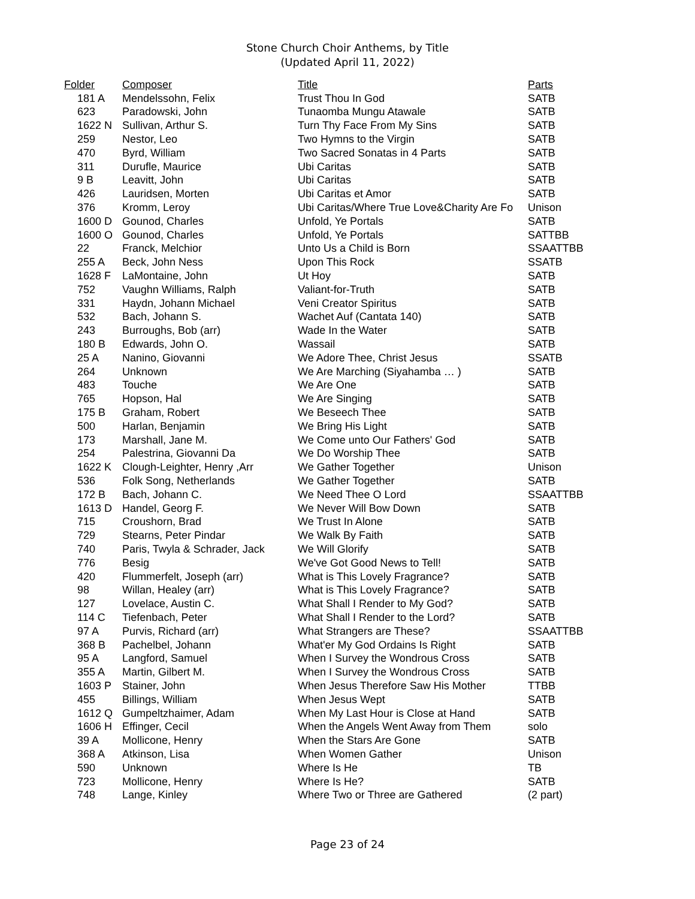Stone Church Choir Anthems, by Title
(Updated April 11, 2022)
| Folder | Composer | Title | Parts |
| --- | --- | --- | --- |
| 181 A | Mendelssohn, Felix | Trust Thou In God | SATB |
| 623 | Paradowski, John | Tunaomba Mungu Atawale | SATB |
| 1622 N | Sullivan, Arthur S. | Turn Thy Face From My Sins | SATB |
| 259 | Nestor, Leo | Two Hymns to the Virgin | SATB |
| 470 | Byrd, William | Two Sacred Sonatas in 4 Parts | SATB |
| 311 | Durufle, Maurice | Ubi Caritas | SATB |
| 9 B | Leavitt, John | Ubi Caritas | SATB |
| 426 | Lauridsen, Morten | Ubi Caritas et Amor | SATB |
| 376 | Kromm, Leroy | Ubi Caritas/Where True Love&Charity Are Fo | Unison |
| 1600 D | Gounod, Charles | Unfold, Ye Portals | SATB |
| 1600 O | Gounod, Charles | Unfold, Ye Portals | SATTBB |
| 22 | Franck, Melchior | Unto Us a Child is Born | SSAATTBB |
| 255 A | Beck, John Ness | Upon This Rock | SSATB |
| 1628 F | LaMontaine, John | Ut Hoy | SATB |
| 752 | Vaughn Williams, Ralph | Valiant-for-Truth | SATB |
| 331 | Haydn, Johann Michael | Veni Creator Spiritus | SATB |
| 532 | Bach, Johann S. | Wachet Auf (Cantata 140) | SATB |
| 243 | Burroughs, Bob (arr) | Wade In the Water | SATB |
| 180 B | Edwards, John O. | Wassail | SATB |
| 25 A | Nanino, Giovanni | We Adore Thee, Christ Jesus | SSATB |
| 264 | Unknown | We Are Marching (Siyahamba … ) | SATB |
| 483 | Touche | We Are One | SATB |
| 765 | Hopson, Hal | We Are Singing | SATB |
| 175 B | Graham, Robert | We Beseech Thee | SATB |
| 500 | Harlan, Benjamin | We Bring His Light | SATB |
| 173 | Marshall, Jane M. | We Come unto Our Fathers' God | SATB |
| 254 | Palestrina, Giovanni Da | We Do Worship Thee | SATB |
| 1622 K | Clough-Leighter, Henry ,Arr | We Gather Together | Unison |
| 536 | Folk Song, Netherlands | We Gather Together | SATB |
| 172 B | Bach, Johann C. | We Need Thee O Lord | SSAATTBB |
| 1613 D | Handel, Georg F. | We Never Will Bow Down | SATB |
| 715 | Croushorn, Brad | We Trust In Alone | SATB |
| 729 | Stearns, Peter Pindar | We Walk By Faith | SATB |
| 740 | Paris, Twyla & Schrader, Jack | We Will Glorify | SATB |
| 776 | Besig | We've Got Good News to Tell! | SATB |
| 420 | Flummerfelt, Joseph (arr) | What is This Lovely Fragrance? | SATB |
| 98 | Willan, Healey (arr) | What is This Lovely Fragrance? | SATB |
| 127 | Lovelace, Austin C. | What Shall I Render to My God? | SATB |
| 114 C | Tiefenbach, Peter | What Shall I Render to the Lord? | SATB |
| 97 A | Purvis, Richard (arr) | What Strangers are These? | SSAATTBB |
| 368 B | Pachelbel, Johann | What'er My God Ordains Is Right | SATB |
| 95 A | Langford, Samuel | When I Survey the Wondrous Cross | SATB |
| 355 A | Martin, Gilbert M. | When I Survey the Wondrous Cross | SATB |
| 1603 P | Stainer, John | When Jesus Therefore Saw His Mother | TTBB |
| 455 | Billings, William | When Jesus Wept | SATB |
| 1612 Q | Gumpeltzhaimer, Adam | When My Last Hour is Close at Hand | SATB |
| 1606 H | Effinger, Cecil | When the Angels Went Away from Them | solo |
| 39 A | Mollicone, Henry | When the Stars Are Gone | SATB |
| 368 A | Atkinson, Lisa | When Women Gather | Unison |
| 590 | Unknown | Where Is He | TB |
| 723 | Mollicone, Henry | Where Is He? | SATB |
| 748 | Lange, Kinley | Where Two or Three are Gathered | (2 part) |
Page 23 of 24